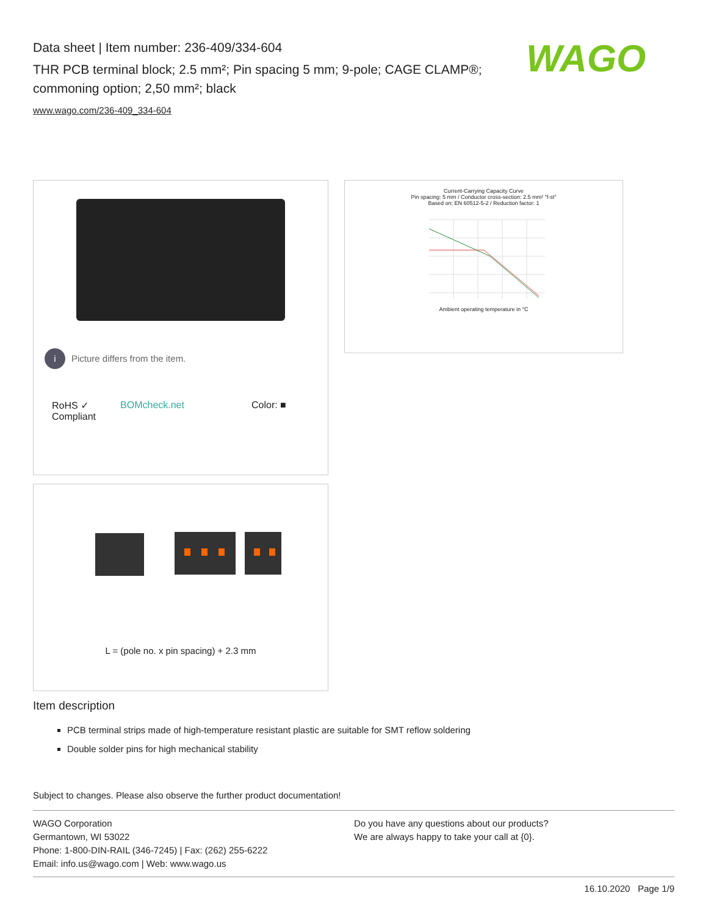Data sheet | Item number: 236-409/334-604
THR PCB terminal block; 2.5 mm²; Pin spacing 5 mm; 9-pole; CAGE CLAMP®; commoning option; 2,50 mm²; black
www.wago.com/236-409_334-604
WAGO
i Picture differs from the item.
RoHS ✓
Compliant BOMcheck.net Color: ■
Current-Carrying Capacity Curve
Pin spacing: 5 mm / Conductor cross-section: 2.5 mm² "f-st"
Based on: EN 60512-5-2 / Reduction factor: 1
Ambient operating temperature in °C
L = (pole no. x pin spacing) + 2.3 mm
Item description
PCB terminal strips made of high-temperature resistant plastic are suitable for SMT reflow soldering
Double solder pins for high mechanical stability
Subject to changes. Please also observe the further product documentation!
WAGO Corporation
Germantown, WI 53022
Phone: 1-800-DIN-RAIL (346-7245) | Fax: (262) 255-6222
Email: info.us@wago.com | Web: www.wago.us
Do you have any questions about our products?
We are always happy to take your call at {0}.
16.10.2020 Page 1/9